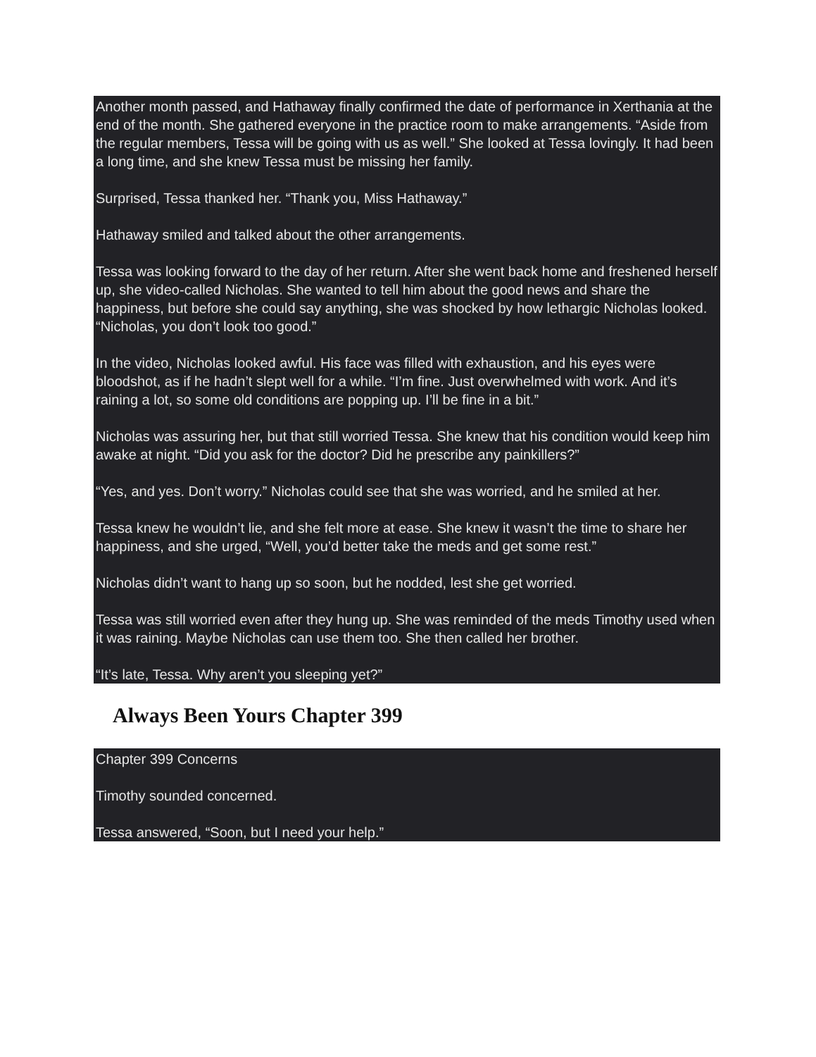Another month passed, and Hathaway finally confirmed the date of performance in Xerthania at the end of the month. She gathered everyone in the practice room to make arrangements. “Aside from the regular members, Tessa will be going with us as well.” She looked at Tessa lovingly. It had been a long time, and she knew Tessa must be missing her family.
Surprised, Tessa thanked her. “Thank you, Miss Hathaway.”
Hathaway smiled and talked about the other arrangements.
Tessa was looking forward to the day of her return. After she went back home and freshened herself up, she video-called Nicholas. She wanted to tell him about the good news and share the happiness, but before she could say anything, she was shocked by how lethargic Nicholas looked. “Nicholas, you don’t look too good.”
In the video, Nicholas looked awful. His face was filled with exhaustion, and his eyes were bloodshot, as if he hadn’t slept well for a while. “I’m fine. Just overwhelmed with work. And it’s raining a lot, so some old conditions are popping up. I’ll be fine in a bit.”
Nicholas was assuring her, but that still worried Tessa. She knew that his condition would keep him awake at night. “Did you ask for the doctor? Did he prescribe any painkillers?”
“Yes, and yes. Don’t worry.” Nicholas could see that she was worried, and he smiled at her.
Tessa knew he wouldn’t lie, and she felt more at ease. She knew it wasn’t the time to share her happiness, and she urged, “Well, you’d better take the meds and get some rest.”
Nicholas didn’t want to hang up so soon, but he nodded, lest she get worried.
Tessa was still worried even after they hung up. She was reminded of the meds Timothy used when it was raining. Maybe Nicholas can use them too. She then called her brother.
“It’s late, Tessa. Why aren’t you sleeping yet?”
Always Been Yours Chapter 399
Chapter 399 Concerns
Timothy sounded concerned.
Tessa answered, “Soon, but I need your help.”